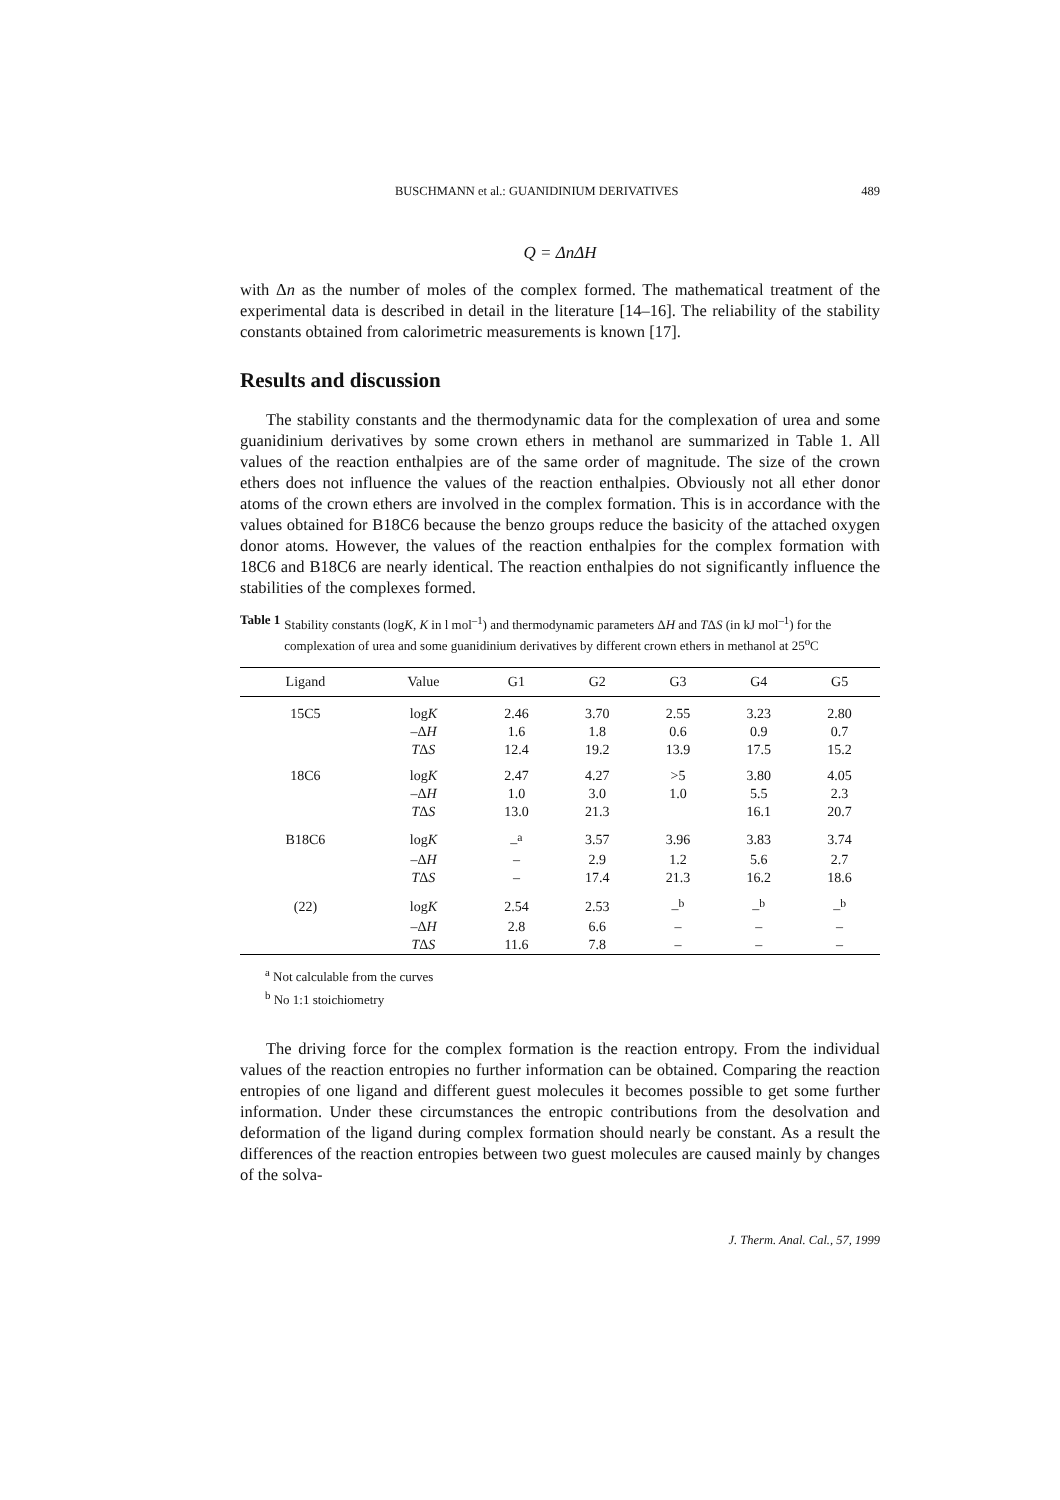BUSCHMANN et al.: GUANIDINIUM DERIVATIVES 489
Q = ΔnΔH
with Δn as the number of moles of the complex formed. The mathematical treatment of the experimental data is described in detail in the literature [14–16]. The reliability of the stability constants obtained from calorimetric measurements is known [17].
Results and discussion
The stability constants and the thermodynamic data for the complexation of urea and some guanidinium derivatives by some crown ethers in methanol are summarized in Table 1. All values of the reaction enthalpies are of the same order of magnitude. The size of the crown ethers does not influence the values of the reaction enthalpies. Obviously not all ether donor atoms of the crown ethers are involved in the complex formation. This is in accordance with the values obtained for B18C6 because the benzo groups reduce the basicity of the attached oxygen donor atoms. However, the values of the reaction enthalpies for the complex formation with 18C6 and B18C6 are nearly identical. The reaction enthalpies do not significantly influence the stabilities of the complexes formed.
Table 1 Stability constants (logK, K in l mol<sup>–1</sup>) and thermodynamic parameters ΔH and TΔS (in kJ mol<sup>–1</sup>) for the complexation of urea and some guanidinium derivatives by different crown ethers in methanol at 25<sup>o</sup>C
| Ligand | Value | G1 | G2 | G3 | G4 | G5 |
| --- | --- | --- | --- | --- | --- | --- |
| 15C5 | log K | 2.46 | 3.70 | 2.55 | 3.23 | 2.80 |
| | –Δ H | 1.6 | 1.8 | 0.6 | 0.9 | 0.7 |
| | T Δ S | 12.4 | 19.2 | 13.9 | 17.5 | 15.2 |
| 18C6 | log K | 2.47 | 4.27 | >5 | 3.80 | 4.05 |
| | –Δ H | 1.0 | 3.0 | 1.0 | 5.5 | 2.3 |
| | T Δ S | 13.0 | 21.3 | | 16.1 | 20.7 |
| B18C6 | log K | –<sup>a</sup> | 3.57 | 3.96 | 3.83 | 3.74 |
| | –Δ H | – | 2.9 | 1.2 | 5.6 | 2.7 |
| | T Δ S | – | 17.4 | 21.3 | 16.2 | 18.6 |
| (22) | log K | 2.54 | 2.53 | –<sup>b</sup> | –<sup>b</sup> | –<sup>b</sup> |
| | –Δ H | 2.8 | 6.6 | – | – | – |
| | T Δ S | 11.6 | 7.8 | – | – | – |
<sup>a</sup> Not calculable from the curves
<sup>b</sup> No 1:1 stoichiometry
The driving force for the complex formation is the reaction entropy. From the individual values of the reaction entropies no further information can be obtained. Comparing the reaction entropies of one ligand and different guest molecules it becomes possible to get some further information. Under these circumstances the entropic contributions from the desolvation and deformation of the ligand during complex formation should nearly be constant. As a result the differences of the reaction entropies between two guest molecules are caused mainly by changes of the solva-
J. Therm. Anal. Cal., 57, 1999